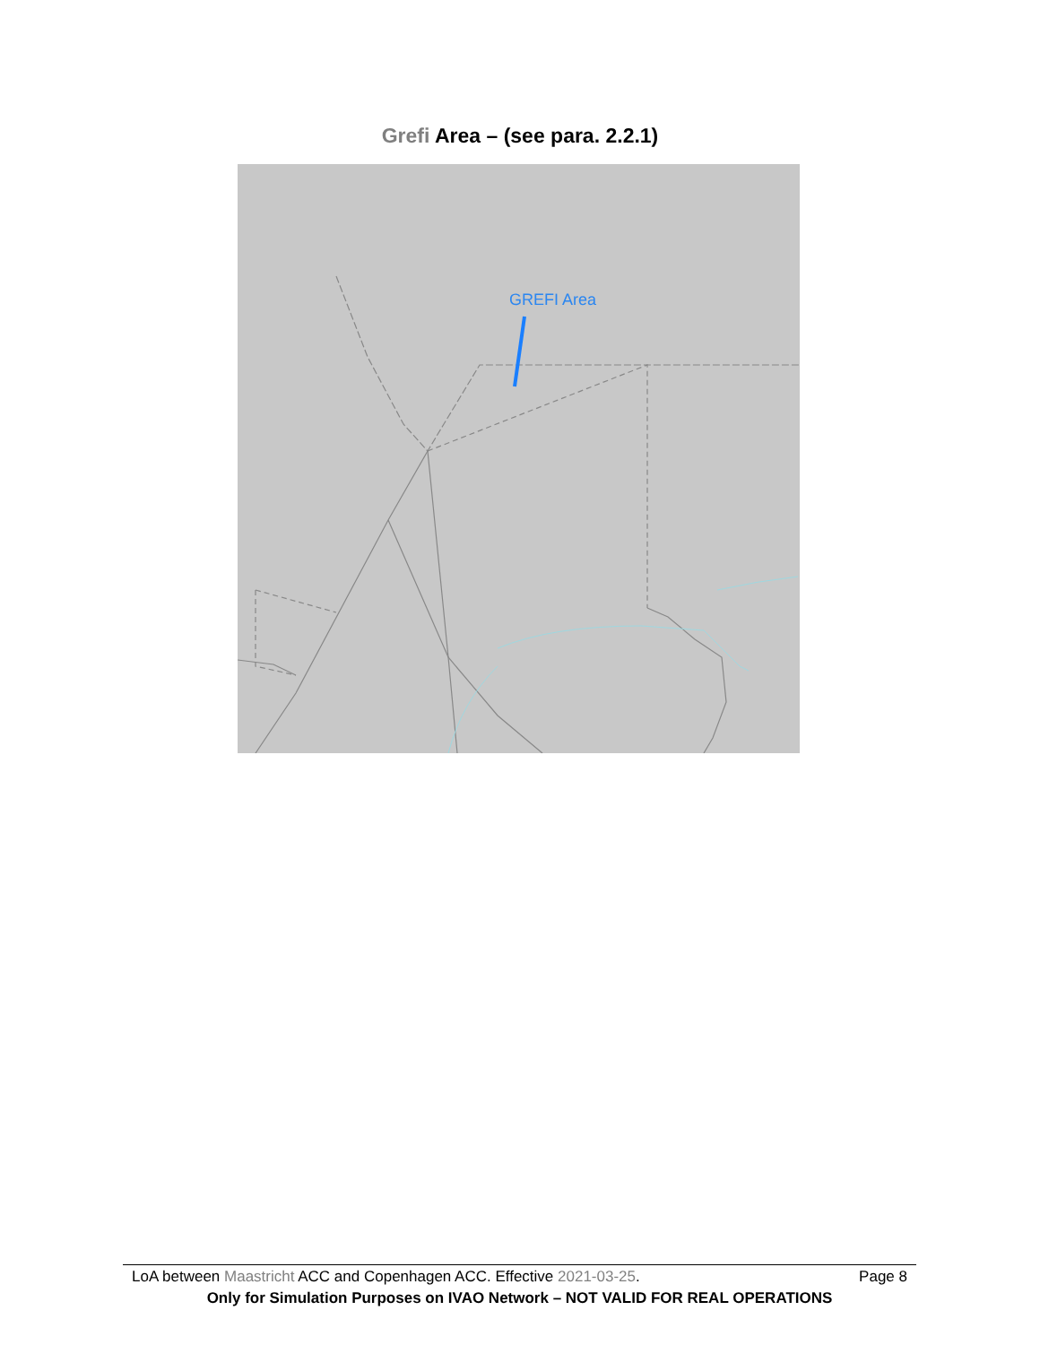Grefi Area – (see para. 2.2.1)
GREFI Area
LoA between Maastricht ACC and Copenhagen ACC. Effective 2021-03-25. Page 8
Only for Simulation Purposes on IVAO Network – NOT VALID FOR REAL OPERATIONS